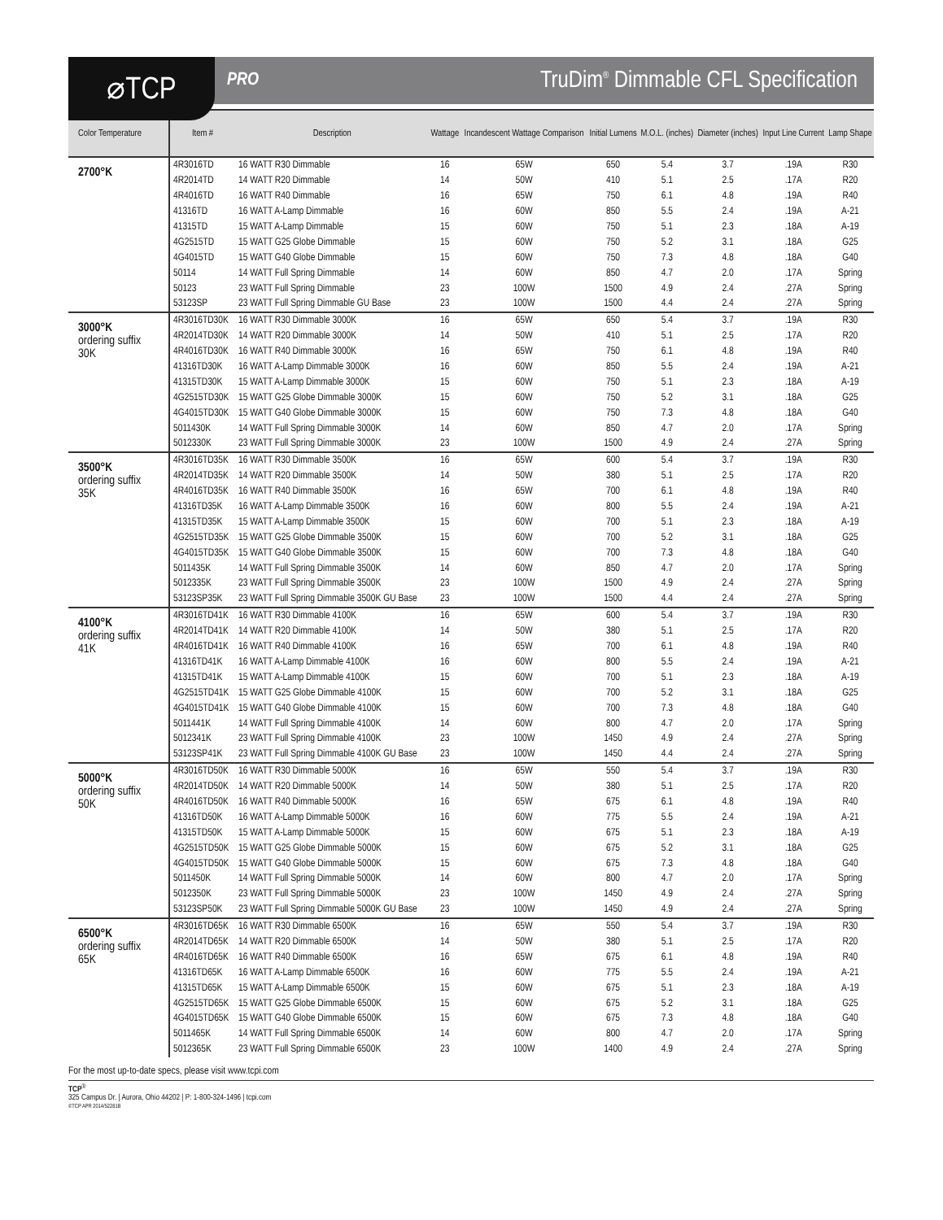⌀TCP
PRO
TruDim<sup>®</sup> Dimmable CFL Specification
| Color Temperature | Item # | Description | Wattage | Incandescent Wattage Comparison | Initial Lumens | M.O.L. (inches) | Diameter (inches) | Input Line Current | Lamp Shape |
| --- | --- | --- | --- | --- | --- | --- | --- | --- | --- |
| 2700°K | 4R3016TD | 16 WATT R30 Dimmable | 16 | 65W | 650 | 5.4 | 3.7 | .19A | R30 |
| | 4R2014TD | 14 WATT R20 Dimmable | 14 | 50W | 410 | 5.1 | 2.5 | .17A | R20 |
| | 4R4016TD | 16 WATT R40 Dimmable | 16 | 65W | 750 | 6.1 | 4.8 | .19A | R40 |
| | 41316TD | 16 WATT A-Lamp Dimmable | 16 | 60W | 850 | 5.5 | 2.4 | .19A | A-21 |
| | 41315TD | 15 WATT A-Lamp Dimmable | 15 | 60W | 750 | 5.1 | 2.3 | .18A | A-19 |
| | 4G2515TD | 15 WATT G25 Globe Dimmable | 15 | 60W | 750 | 5.2 | 3.1 | .18A | G25 |
| | 4G4015TD | 15 WATT G40 Globe Dimmable | 15 | 60W | 750 | 7.3 | 4.8 | .18A | G40 |
| | 50114 | 14 WATT Full Spring Dimmable | 14 | 60W | 850 | 4.7 | 2.0 | .17A | Spring |
| | 50123 | 23 WATT Full Spring Dimmable | 23 | 100W | 1500 | 4.9 | 2.4 | .27A | Spring |
| | 53123SP | 23 WATT Full Spring Dimmable GU Base | 23 | 100W | 1500 | 4.4 | 2.4 | .27A | Spring |
| 3000°K ordering suffix 30K | 4R3016TD30K | 16 WATT R30 Dimmable 3000K | 16 | 65W | 650 | 5.4 | 3.7 | .19A | R30 |
| | 4R2014TD30K | 14 WATT R20 Dimmable 3000K | 14 | 50W | 410 | 5.1 | 2.5 | .17A | R20 |
| | 4R4016TD30K | 16 WATT R40 Dimmable 3000K | 16 | 65W | 750 | 6.1 | 4.8 | .19A | R40 |
| | 41316TD30K | 16 WATT A-Lamp Dimmable 3000K | 16 | 60W | 850 | 5.5 | 2.4 | .19A | A-21 |
| | 41315TD30K | 15 WATT A-Lamp Dimmable 3000K | 15 | 60W | 750 | 5.1 | 2.3 | .18A | A-19 |
| | 4G2515TD30K | 15 WATT G25 Globe Dimmable 3000K | 15 | 60W | 750 | 5.2 | 3.1 | .18A | G25 |
| | 4G4015TD30K | 15 WATT G40 Globe Dimmable 3000K | 15 | 60W | 750 | 7.3 | 4.8 | .18A | G40 |
| | 5011430K | 14 WATT Full Spring Dimmable 3000K | 14 | 60W | 850 | 4.7 | 2.0 | .17A | Spring |
| | 5012330K | 23 WATT Full Spring Dimmable 3000K | 23 | 100W | 1500 | 4.9 | 2.4 | .27A | Spring |
| 3500°K ordering suffix 35K | 4R3016TD35K | 16 WATT R30 Dimmable 3500K | 16 | 65W | 600 | 5.4 | 3.7 | .19A | R30 |
| | 4R2014TD35K | 14 WATT R20 Dimmable 3500K | 14 | 50W | 380 | 5.1 | 2.5 | .17A | R20 |
| | 4R4016TD35K | 16 WATT R40 Dimmable 3500K | 16 | 65W | 700 | 6.1 | 4.8 | .19A | R40 |
| | 41316TD35K | 16 WATT A-Lamp Dimmable 3500K | 16 | 60W | 800 | 5.5 | 2.4 | .19A | A-21 |
| | 41315TD35K | 15 WATT A-Lamp Dimmable 3500K | 15 | 60W | 700 | 5.1 | 2.3 | .18A | A-19 |
| | 4G2515TD35K | 15 WATT G25 Globe Dimmable 3500K | 15 | 60W | 700 | 5.2 | 3.1 | .18A | G25 |
| | 4G4015TD35K | 15 WATT G40 Globe Dimmable 3500K | 15 | 60W | 700 | 7.3 | 4.8 | .18A | G40 |
| | 5011435K | 14 WATT Full Spring Dimmable 3500K | 14 | 60W | 850 | 4.7 | 2.0 | .17A | Spring |
| | 5012335K | 23 WATT Full Spring Dimmable 3500K | 23 | 100W | 1500 | 4.9 | 2.4 | .27A | Spring |
| | 53123SP35K | 23 WATT Full Spring Dimmable 3500K GU Base | 23 | 100W | 1500 | 4.4 | 2.4 | .27A | Spring |
| 4100°K ordering suffix 41K | 4R3016TD41K | 16 WATT R30 Dimmable 4100K | 16 | 65W | 600 | 5.4 | 3.7 | .19A | R30 |
| | 4R2014TD41K | 14 WATT R20 Dimmable 4100K | 14 | 50W | 380 | 5.1 | 2.5 | .17A | R20 |
| | 4R4016TD41K | 16 WATT R40 Dimmable 4100K | 16 | 65W | 700 | 6.1 | 4.8 | .19A | R40 |
| | 41316TD41K | 16 WATT A-Lamp Dimmable 4100K | 16 | 60W | 800 | 5.5 | 2.4 | .19A | A-21 |
| | 41315TD41K | 15 WATT A-Lamp Dimmable 4100K | 15 | 60W | 700 | 5.1 | 2.3 | .18A | A-19 |
| | 4G2515TD41K | 15 WATT G25 Globe Dimmable 4100K | 15 | 60W | 700 | 5.2 | 3.1 | .18A | G25 |
| | 4G4015TD41K | 15 WATT G40 Globe Dimmable 4100K | 15 | 60W | 700 | 7.3 | 4.8 | .18A | G40 |
| | 5011441K | 14 WATT Full Spring Dimmable 4100K | 14 | 60W | 800 | 4.7 | 2.0 | .17A | Spring |
| | 5012341K | 23 WATT Full Spring Dimmable 4100K | 23 | 100W | 1450 | 4.9 | 2.4 | .27A | Spring |
| | 53123SP41K | 23 WATT Full Spring Dimmable 4100K GU Base | 23 | 100W | 1450 | 4.4 | 2.4 | .27A | Spring |
| 5000°K ordering suffix 50K | 4R3016TD50K | 16 WATT R30 Dimmable 5000K | 16 | 65W | 550 | 5.4 | 3.7 | .19A | R30 |
| | 4R2014TD50K | 14 WATT R20 Dimmable 5000K | 14 | 50W | 380 | 5.1 | 2.5 | .17A | R20 |
| | 4R4016TD50K | 16 WATT R40 Dimmable 5000K | 16 | 65W | 675 | 6.1 | 4.8 | .19A | R40 |
| | 41316TD50K | 16 WATT A-Lamp Dimmable 5000K | 16 | 60W | 775 | 5.5 | 2.4 | .19A | A-21 |
| | 41315TD50K | 15 WATT A-Lamp Dimmable 5000K | 15 | 60W | 675 | 5.1 | 2.3 | .18A | A-19 |
| | 4G2515TD50K | 15 WATT G25 Globe Dimmable 5000K | 15 | 60W | 675 | 5.2 | 3.1 | .18A | G25 |
| | 4G4015TD50K | 15 WATT G40 Globe Dimmable 5000K | 15 | 60W | 675 | 7.3 | 4.8 | .18A | G40 |
| | 5011450K | 14 WATT Full Spring Dimmable 5000K | 14 | 60W | 800 | 4.7 | 2.0 | .17A | Spring |
| | 5012350K | 23 WATT Full Spring Dimmable 5000K | 23 | 100W | 1450 | 4.9 | 2.4 | .27A | Spring |
| | 53123SP50K | 23 WATT Full Spring Dimmable 5000K GU Base | 23 | 100W | 1450 | 4.9 | 2.4 | .27A | Spring |
| 6500°K ordering suffix 65K | 4R3016TD65K | 16 WATT R30 Dimmable 6500K | 16 | 65W | 550 | 5.4 | 3.7 | .19A | R30 |
| | 4R2014TD65K | 14 WATT R20 Dimmable 6500K | 14 | 50W | 380 | 5.1 | 2.5 | .17A | R20 |
| | 4R4016TD65K | 16 WATT R40 Dimmable 6500K | 16 | 65W | 675 | 6.1 | 4.8 | .19A | R40 |
| | 41316TD65K | 16 WATT A-Lamp Dimmable 6500K | 16 | 60W | 775 | 5.5 | 2.4 | .19A | A-21 |
| | 41315TD65K | 15 WATT A-Lamp Dimmable 6500K | 15 | 60W | 675 | 5.1 | 2.3 | .18A | A-19 |
| | 4G2515TD65K | 15 WATT G25 Globe Dimmable 6500K | 15 | 60W | 675 | 5.2 | 3.1 | .18A | G25 |
| | 4G4015TD65K | 15 WATT G40 Globe Dimmable 6500K | 15 | 60W | 675 | 7.3 | 4.8 | .18A | G40 |
| | 5011465K | 14 WATT Full Spring Dimmable 6500K | 14 | 60W | 800 | 4.7 | 2.0 | .17A | Spring |
| | 5012365K | 23 WATT Full Spring Dimmable 6500K | 23 | 100W | 1400 | 4.9 | 2.4 | .27A | Spring |
For the most up-to-date specs, please visit www.tcpi.com
TCP<sup>®</sup>
325 Campus Dr. | Aurora, Ohio 44202 | P: 1-800-324-1496 | tcpi.com
©TCP APR 2014/52281B